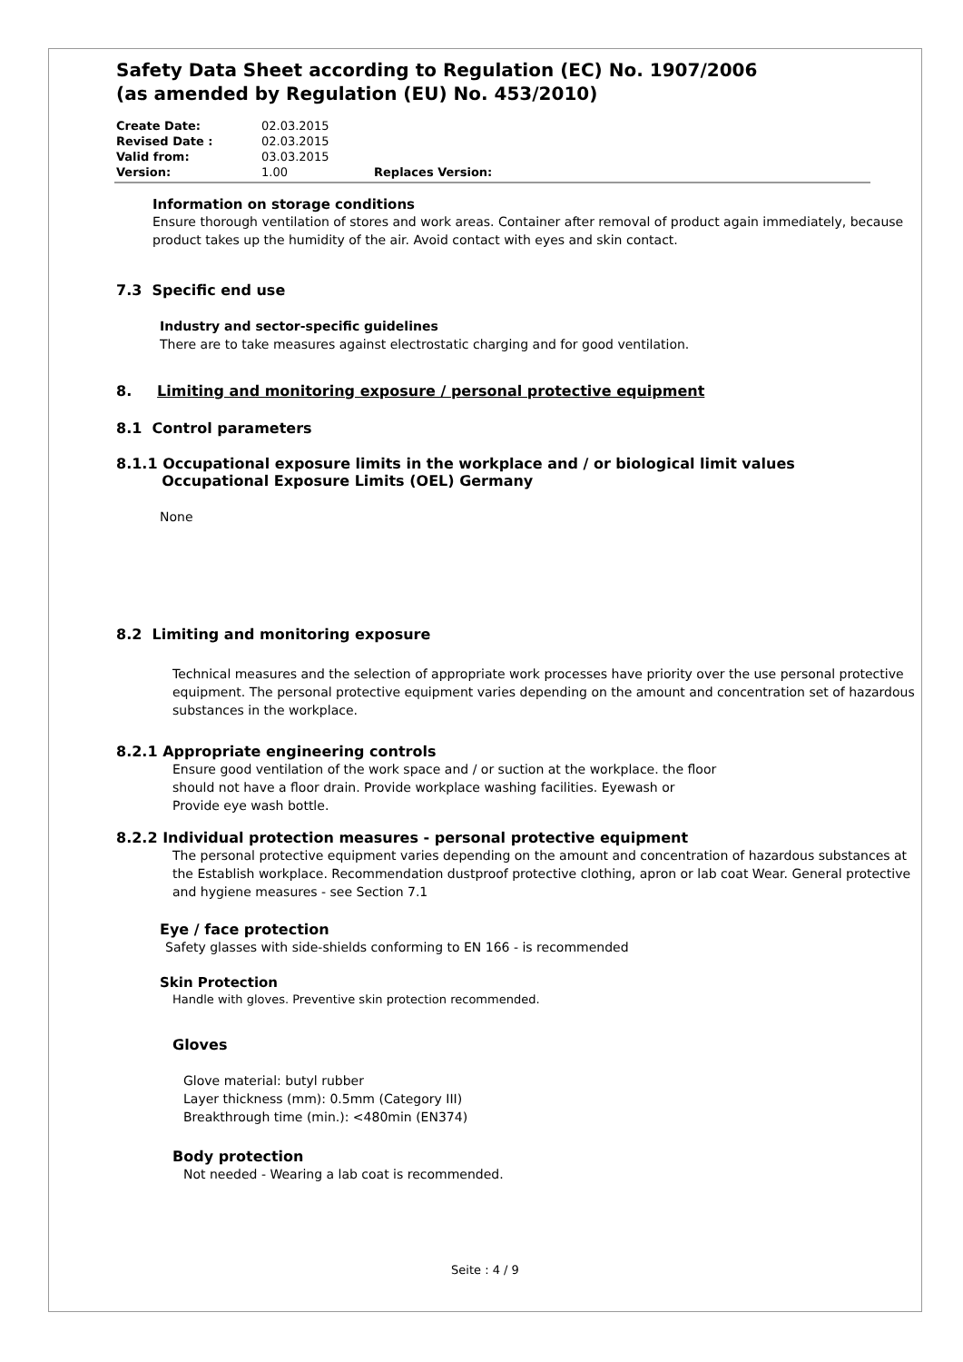Safety Data Sheet according to Regulation (EC) No. 1907/2006
(as amended by Regulation (EU) No. 453/2010)
Create Date: 02.03.2015
Revised Date : 02.03.2015
Valid from: 03.03.2015
Version: 1.00 Replaces Version:
Information on storage conditions
Ensure thorough ventilation of stores and work areas. Container after removal of product again immediately, because product takes up the humidity of the air. Avoid contact with eyes and skin contact.
7.3 Specific end use
Industry and sector-specific guidelines
There are to take measures against electrostatic charging and for good ventilation.
8. Limiting and monitoring exposure / personal protective equipment
8.1 Control parameters
8.1.1 Occupational exposure limits in the workplace and / or biological limit values
Occupational Exposure Limits (OEL) Germany
None
8.2 Limiting and monitoring exposure
Technical measures and the selection of appropriate work processes have priority over the use personal protective equipment. The personal protective equipment varies depending on the amount and concentration set of hazardous substances in the workplace.
8.2.1 Appropriate engineering controls
Ensure good ventilation of the work space and / or suction at the workplace. the floor
should not have a floor drain. Provide workplace washing facilities. Eyewash or
Provide eye wash bottle.
8.2.2 Individual protection measures - personal protective equipment
The personal protective equipment varies depending on the amount and concentration of hazardous substances at the Establish workplace. Recommendation dustproof protective clothing, apron or lab coat Wear. General protective and hygiene measures - see Section 7.1
Eye / face protection
Safety glasses with side-shields conforming to EN 166 - is recommended
Skin Protection
Handle with gloves. Preventive skin protection recommended.
Gloves
Glove material: butyl rubber
Layer thickness (mm): 0.5mm (Category III)
Breakthrough time (min.): <480min (EN374)
Body protection
Not needed - Wearing a lab coat is recommended.
Seite : 4 / 9